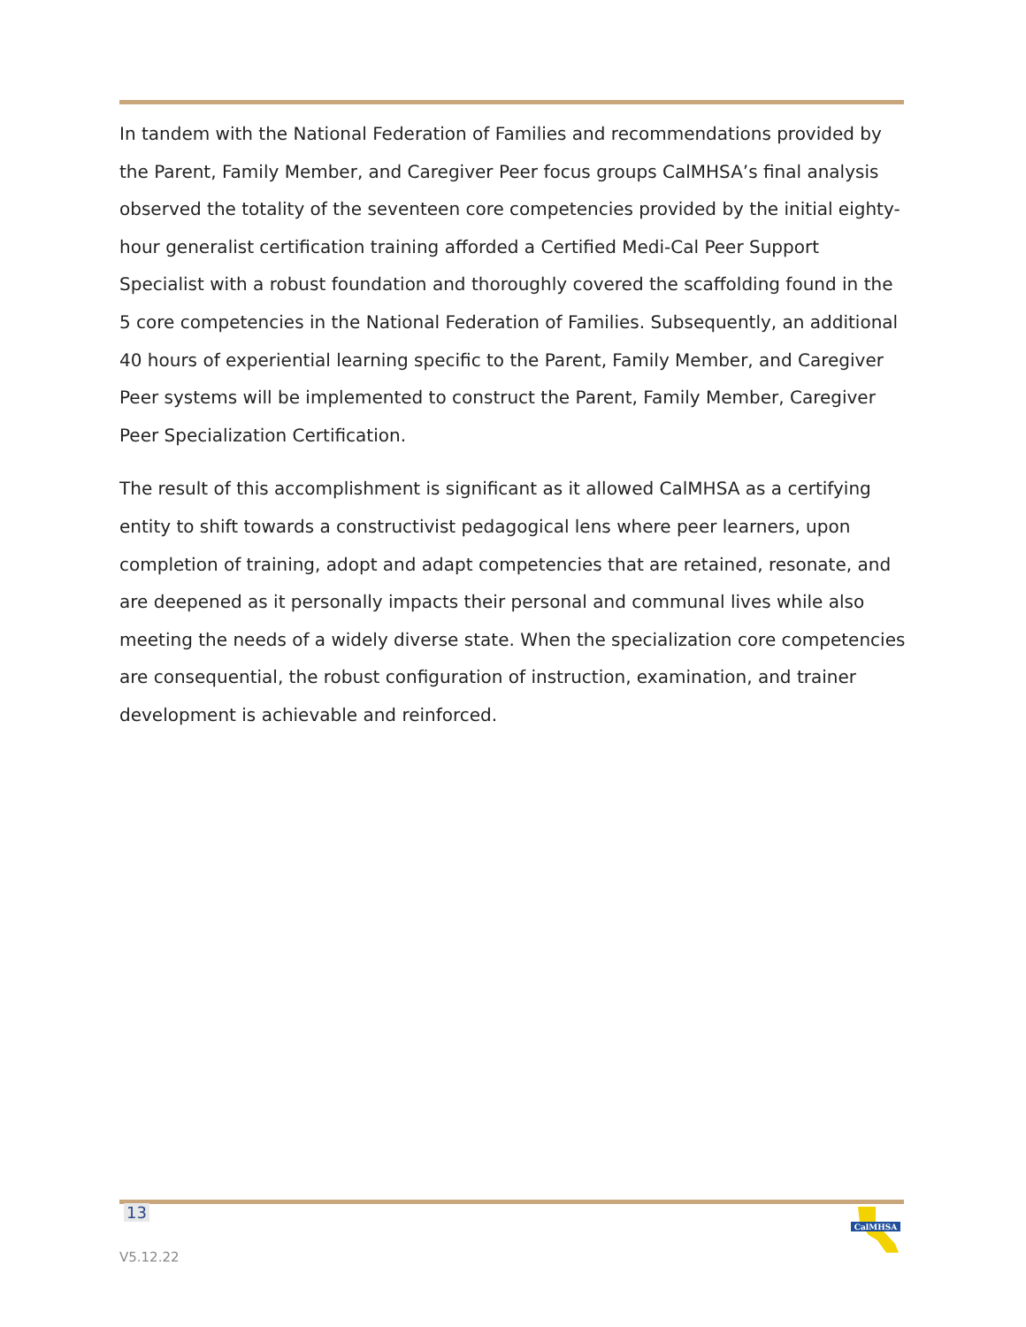In tandem with the National Federation of Families and recommendations provided by the Parent, Family Member, and Caregiver Peer focus groups CalMHSA’s final analysis observed the totality of the seventeen core competencies provided by the initial eighty-hour generalist certification training afforded a Certified Medi-Cal Peer Support Specialist with a robust foundation and thoroughly covered the scaffolding found in the 5 core competencies in the National Federation of Families. Subsequently, an additional 40 hours of experiential learning specific to the Parent, Family Member, and Caregiver Peer systems will be implemented to construct the Parent, Family Member, Caregiver Peer Specialization Certification.
The result of this accomplishment is significant as it allowed CalMHSA as a certifying entity to shift towards a constructivist pedagogical lens where peer learners, upon completion of training, adopt and adapt competencies that are retained, resonate, and are deepened as it personally impacts their personal and communal lives while also meeting the needs of a widely diverse state. When the specialization core competencies are consequential, the robust configuration of instruction, examination, and trainer development is achievable and reinforced.
13
V5.12.22
CalMHSA